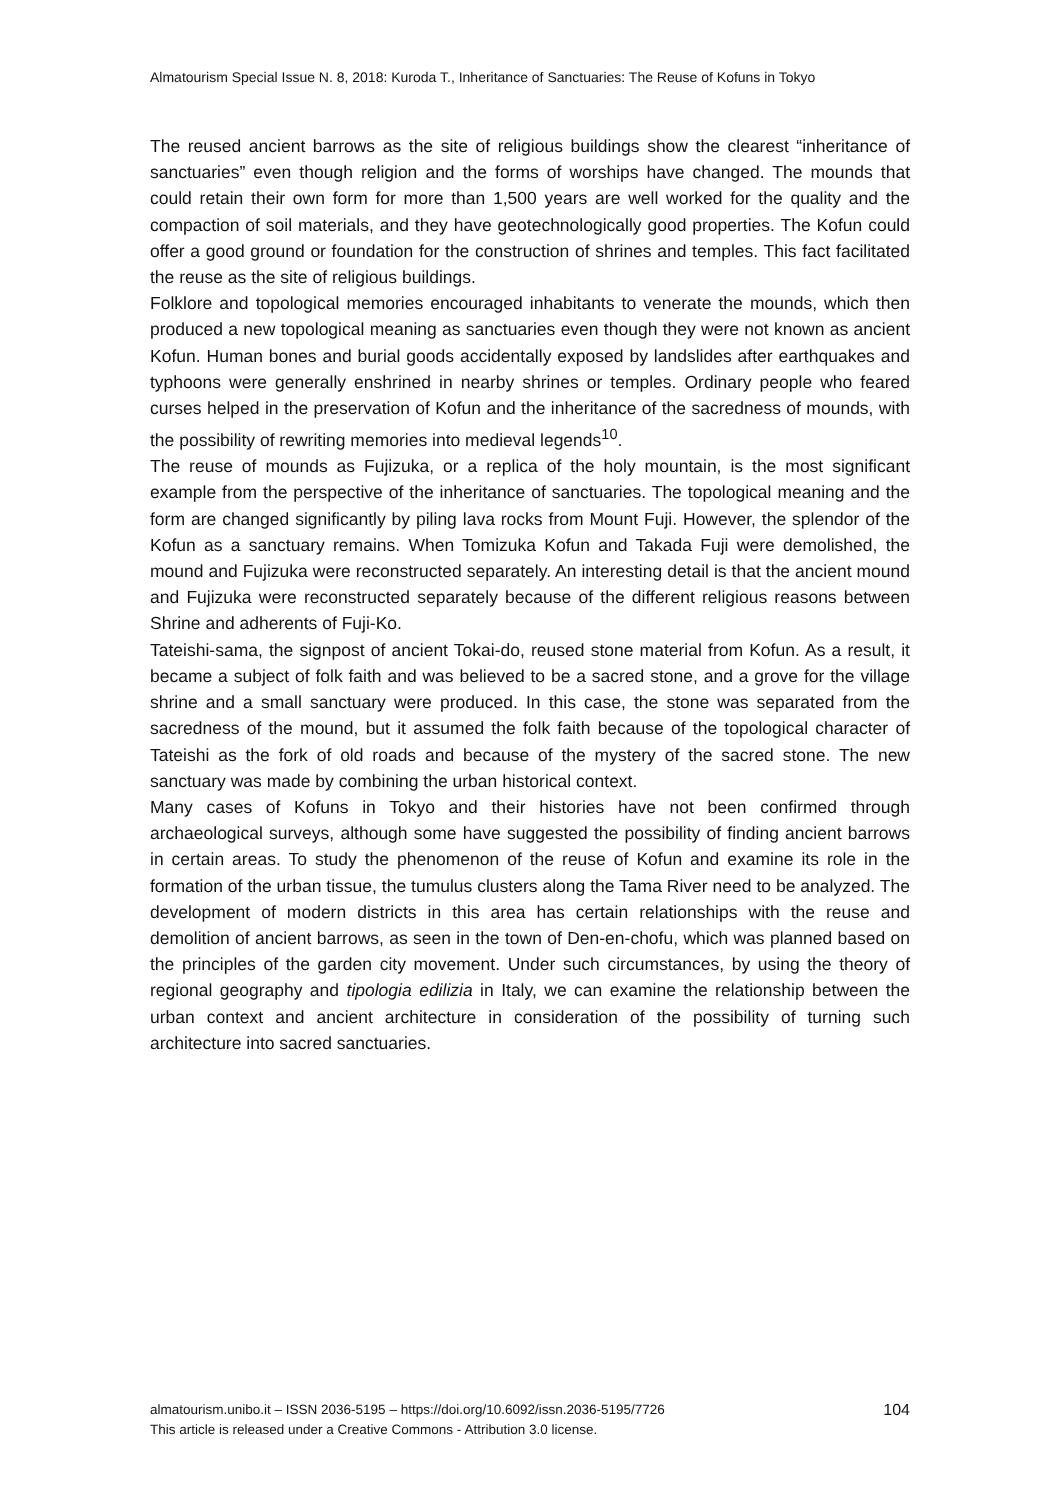Almatourism Special Issue N. 8, 2018: Kuroda T., Inheritance of Sanctuaries: The Reuse of Kofuns in Tokyo
The reused ancient barrows as the site of religious buildings show the clearest “inheritance of sanctuaries” even though religion and the forms of worships have changed. The mounds that could retain their own form for more than 1,500 years are well worked for the quality and the compaction of soil materials, and they have geotechnologically good properties. The Kofun could offer a good ground or foundation for the construction of shrines and temples. This fact facilitated the reuse as the site of religious buildings.
Folklore and topological memories encouraged inhabitants to venerate the mounds, which then produced a new topological meaning as sanctuaries even though they were not known as ancient Kofun. Human bones and burial goods accidentally exposed by landslides after earthquakes and typhoons were generally enshrined in nearby shrines or temples. Ordinary people who feared curses helped in the preservation of Kofun and the inheritance of the sacredness of mounds, with the possibility of rewriting memories into medieval legends<sup>10</sup>.
The reuse of mounds as Fujizuka, or a replica of the holy mountain, is the most significant example from the perspective of the inheritance of sanctuaries. The topological meaning and the form are changed significantly by piling lava rocks from Mount Fuji. However, the splendor of the Kofun as a sanctuary remains. When Tomizuka Kofun and Takada Fuji were demolished, the mound and Fujizuka were reconstructed separately. An interesting detail is that the ancient mound and Fujizuka were reconstructed separately because of the different religious reasons between Shrine and adherents of Fuji-Ko.
Tateishi-sama, the signpost of ancient Tokai-do, reused stone material from Kofun. As a result, it became a subject of folk faith and was believed to be a sacred stone, and a grove for the village shrine and a small sanctuary were produced. In this case, the stone was separated from the sacredness of the mound, but it assumed the folk faith because of the topological character of Tateishi as the fork of old roads and because of the mystery of the sacred stone. The new sanctuary was made by combining the urban historical context.
Many cases of Kofuns in Tokyo and their histories have not been confirmed through archaeological surveys, although some have suggested the possibility of finding ancient barrows in certain areas. To study the phenomenon of the reuse of Kofun and examine its role in the formation of the urban tissue, the tumulus clusters along the Tama River need to be analyzed. The development of modern districts in this area has certain relationships with the reuse and demolition of ancient barrows, as seen in the town of Den-en-chofu, which was planned based on the principles of the garden city movement. Under such circumstances, by using the theory of regional geography and tipologia edilizia in Italy, we can examine the relationship between the urban context and ancient architecture in consideration of the possibility of turning such architecture into sacred sanctuaries.
almatourism.unibo.it – ISSN 2036-5195 – https://doi.org/10.6092/issn.2036-5195/7726
This article is released under a Creative Commons - Attribution 3.0 license.
104